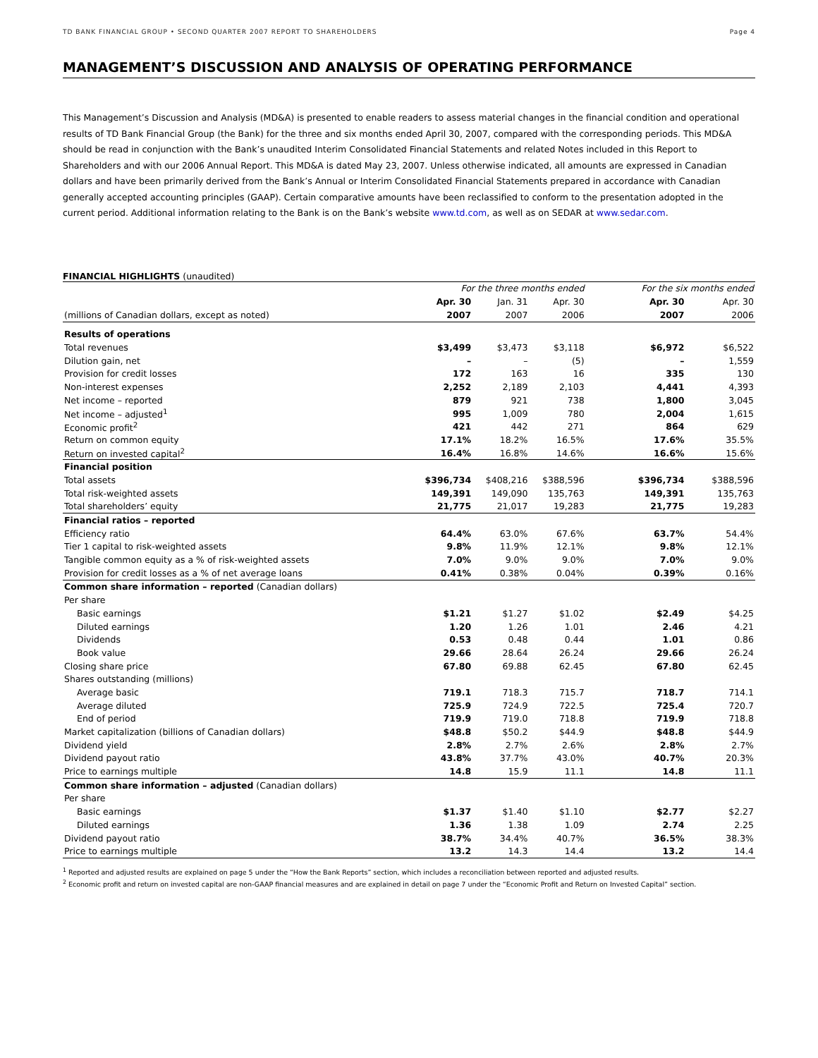TD BANK FINANCIAL GROUP • SECOND QUARTER 2007 REPORT TO SHAREHOLDERS Page 4
MANAGEMENT’S DISCUSSION AND ANALYSIS OF OPERATING PERFORMANCE
This Management’s Discussion and Analysis (MD&A) is presented to enable readers to assess material changes in the financial condition and operational results of TD Bank Financial Group (the Bank) for the three and six months ended April 30, 2007, compared with the corresponding periods. This MD&A should be read in conjunction with the Bank’s unaudited Interim Consolidated Financial Statements and related Notes included in this Report to Shareholders and with our 2006 Annual Report. This MD&A is dated May 23, 2007. Unless otherwise indicated, all amounts are expressed in Canadian dollars and have been primarily derived from the Bank’s Annual or Interim Consolidated Financial Statements prepared in accordance with Canadian generally accepted accounting principles (GAAP). Certain comparative amounts have been reclassified to conform to the presentation adopted in the current period. Additional information relating to the Bank is on the Bank’s website www.td.com, as well as on SEDAR at www.sedar.com.
FINANCIAL HIGHLIGHTS (unaudited)
| | For the three months ended | | | | For the six months ended | |
| --- | --- | --- | --- | --- | --- | --- |
| | Apr. 30 | Jan. 31 | Apr. 30 | | Apr. 30 | Apr. 30 |
| (millions of Canadian dollars, except as noted) | 2007 | 2007 | 2006 | | 2007 | 2006 |
| Results of operations | | | | | | |
| Total revenues | $3,499 | $3,473 | $3,118 | | $6,972 | $6,522 |
| Dilution gain, net | – | – | (5) | | – | 1,559 |
| Provision for credit losses | 172 | 163 | 16 | | 335 | 130 |
| Non-interest expenses | 2,252 | 2,189 | 2,103 | | 4,441 | 4,393 |
| Net income – reported | 879 | 921 | 738 | | 1,800 | 3,045 |
| Net income – adjusted<sup>1</sup> | 995 | 1,009 | 780 | | 2,004 | 1,615 |
| Economic profit<sup>2</sup> | 421 | 442 | 271 | | 864 | 629 |
| Return on common equity | 17.1% | 18.2% | 16.5% | | 17.6% | 35.5% |
| Return on invested capital<sup>2</sup> | 16.4% | 16.8% | 14.6% | | 16.6% | 15.6% |
| Financial position | | | | | | |
| Total assets | $396,734 | $408,216 | $388,596 | | $396,734 | $388,596 |
| Total risk-weighted assets | 149,391 | 149,090 | 135,763 | | 149,391 | 135,763 |
| Total shareholders’ equity | 21,775 | 21,017 | 19,283 | | 21,775 | 19,283 |
| Financial ratios – reported | | | | | | |
| Efficiency ratio | 64.4% | 63.0% | 67.6% | | 63.7% | 54.4% |
| Tier 1 capital to risk-weighted assets | 9.8% | 11.9% | 12.1% | | 9.8% | 12.1% |
| Tangible common equity as a % of risk-weighted assets | 7.0% | 9.0% | 9.0% | | 7.0% | 9.0% |
| Provision for credit losses as a % of net average loans | 0.41% | 0.38% | 0.04% | | 0.39% | 0.16% |
| Common share information – reported (Canadian dollars) | | | | | | |
| Per share | | | | | | |
| Basic earnings | $1.21 | $1.27 | $1.02 | | $2.49 | $4.25 |
| Diluted earnings | 1.20 | 1.26 | 1.01 | | 2.46 | 4.21 |
| Dividends | 0.53 | 0.48 | 0.44 | | 1.01 | 0.86 |
| Book value | 29.66 | 28.64 | 26.24 | | 29.66 | 26.24 |
| Closing share price | 67.80 | 69.88 | 62.45 | | 67.80 | 62.45 |
| Shares outstanding (millions) | | | | | | |
| Average basic | 719.1 | 718.3 | 715.7 | | 718.7 | 714.1 |
| Average diluted | 725.9 | 724.9 | 722.5 | | 725.4 | 720.7 |
| End of period | 719.9 | 719.0 | 718.8 | | 719.9 | 718.8 |
| Market capitalization (billions of Canadian dollars) | $48.8 | $50.2 | $44.9 | | $48.8 | $44.9 |
| Dividend yield | 2.8% | 2.7% | 2.6% | | 2.8% | 2.7% |
| Dividend payout ratio | 43.8% | 37.7% | 43.0% | | 40.7% | 20.3% |
| Price to earnings multiple | 14.8 | 15.9 | 11.1 | | 14.8 | 11.1 |
| Common share information – adjusted (Canadian dollars) | | | | | | |
| Per share | | | | | | |
| Basic earnings | $1.37 | $1.40 | $1.10 | | $2.77 | $2.27 |
| Diluted earnings | 1.36 | 1.38 | 1.09 | | 2.74 | 2.25 |
| Dividend payout ratio | 38.7% | 34.4% | 40.7% | | 36.5% | 38.3% |
| Price to earnings multiple | 13.2 | 14.3 | 14.4 | | 13.2 | 14.4 |
<sup>1</sup> Reported and adjusted results are explained on page 5 under the “How the Bank Reports” section, which includes a reconciliation between reported and adjusted results.
<sup>2</sup> Economic profit and return on invested capital are non-GAAP financial measures and are explained in detail on page 7 under the “Economic Profit and Return on Invested Capital” section.